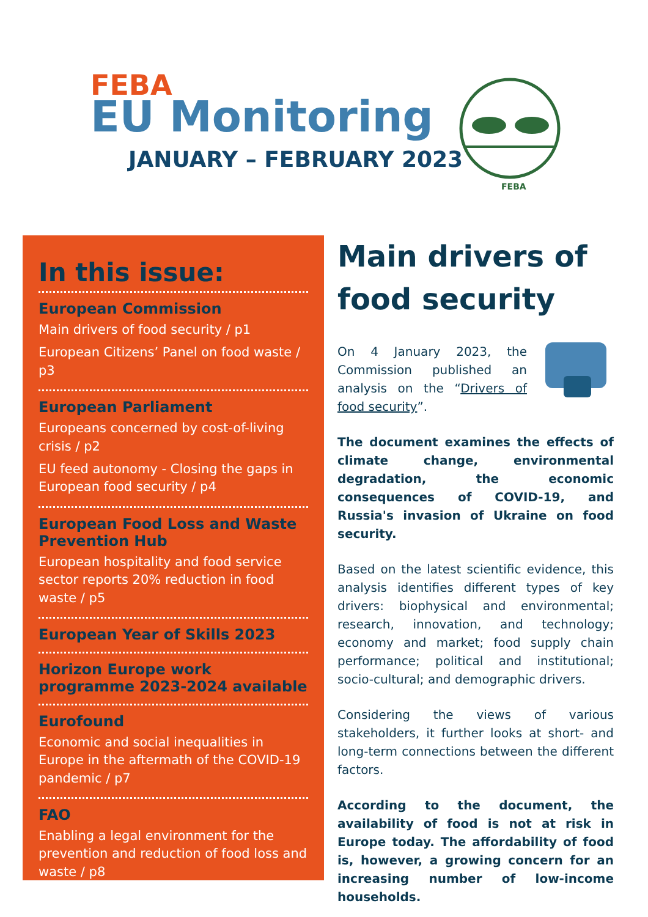FEBA
EU Monitoring
JANUARY – FEBRUARY 2023
FEBA
In this issue:
European Commission
Main drivers of food security / p1
European Citizens’ Panel on food waste / p3
European Parliament
Europeans concerned by cost-of-living crisis / p2
EU feed autonomy - Closing the gaps in European food security / p4
European Food Loss and Waste Prevention Hub
European hospitality and food service sector reports 20% reduction in food waste / p5
European Year of Skills 2023
Horizon Europe work programme 2023-2024 available
Eurofound
Economic and social inequalities in Europe in the aftermath of the COVID-19 pandemic / p7
FAO
Enabling a legal environment for the prevention and reduction of food loss and waste / p8
Main drivers of food security
On 4 January 2023, the Commission published an analysis on the “Drivers of food security”.
The document examines the effects of climate change, environmental degradation, the economic consequences of COVID-19, and Russia's invasion of Ukraine on food security.
Based on the latest scientific evidence, this analysis identifies different types of key drivers: biophysical and environmental; research, innovation, and technology; economy and market; food supply chain performance; political and institutional; socio-cultural; and demographic drivers.
Considering the views of various stakeholders, it further looks at short- and long-term connections between the different factors.
According to the document, the availability of food is not at risk in Europe today. The affordability of food is, however, a growing concern for an increasing number of low-income households.